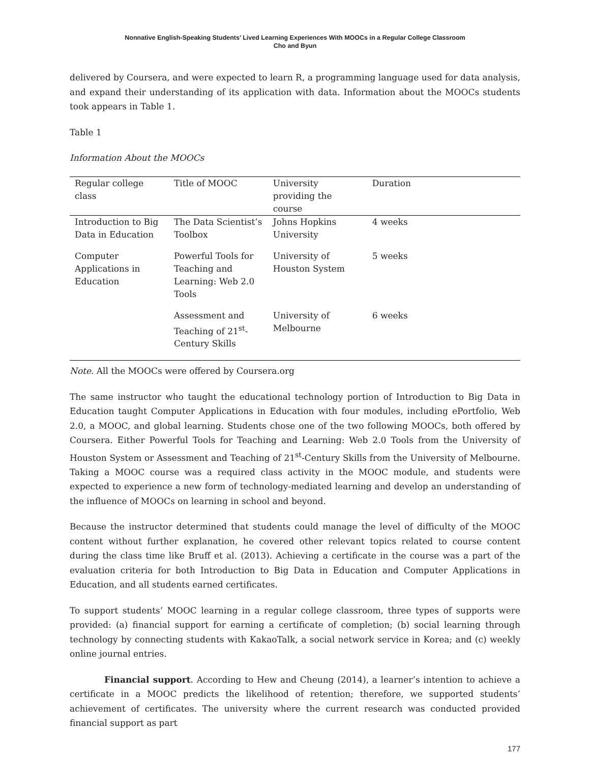Nonnative English-Speaking Students’ Lived Learning Experiences With MOOCs in a Regular College Classroom
Cho and Byun
delivered by Coursera, and were expected to learn R, a programming language used for data analysis, and expand their understanding of its application with data. Information about the MOOCs students took appears in Table 1.
Table 1
Information About the MOOCs
| Regular college class | Title of MOOC | University providing the course | Duration |
| --- | --- | --- | --- |
| Introduction to Big Data in Education | The Data Scientist’s Toolbox | Johns Hopkins University | 4 weeks |
| Computer Applications in Education | Powerful Tools for Teaching and Learning: Web 2.0 Tools | University of Houston System | 5 weeks |
| | Assessment and Teaching of 21<sup>st</sup>-Century Skills | University of Melbourne | 6 weeks |
Note. All the MOOCs were offered by Coursera.org
The same instructor who taught the educational technology portion of Introduction to Big Data in Education taught Computer Applications in Education with four modules, including ePortfolio, Web 2.0, a MOOC, and global learning. Students chose one of the two following MOOCs, both offered by Coursera. Either Powerful Tools for Teaching and Learning: Web 2.0 Tools from the University of Houston System or Assessment and Teaching of 21<sup>st</sup>-Century Skills from the University of Melbourne. Taking a MOOC course was a required class activity in the MOOC module, and students were expected to experience a new form of technology-mediated learning and develop an understanding of the influence of MOOCs on learning in school and beyond.
Because the instructor determined that students could manage the level of difficulty of the MOOC content without further explanation, he covered other relevant topics related to course content during the class time like Bruff et al. (2013). Achieving a certificate in the course was a part of the evaluation criteria for both Introduction to Big Data in Education and Computer Applications in Education, and all students earned certificates.
To support students’ MOOC learning in a regular college classroom, three types of supports were provided: (a) financial support for earning a certificate of completion; (b) social learning through technology by connecting students with KakaoTalk, a social network service in Korea; and (c) weekly online journal entries.
Financial support. According to Hew and Cheung (2014), a learner’s intention to achieve a certificate in a MOOC predicts the likelihood of retention; therefore, we supported students’ achievement of certificates. The university where the current research was conducted provided financial support as part
177